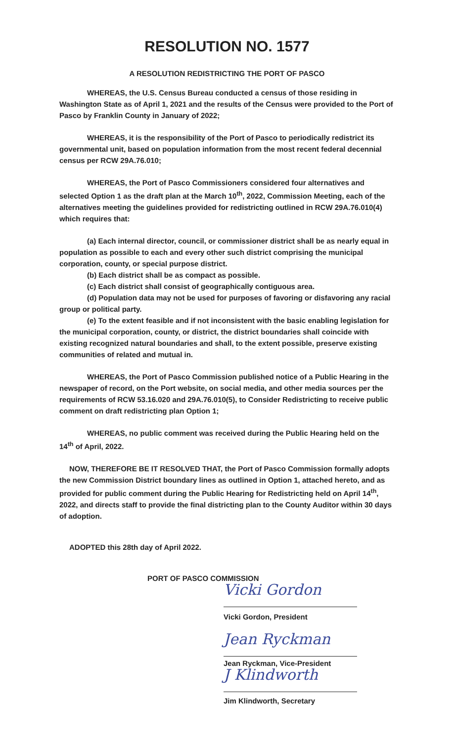RESOLUTION NO. 1577
A RESOLUTION REDISTRICTING THE PORT OF PASCO
WHEREAS, the U.S. Census Bureau conducted a census of those residing in Washington State as of April 1, 2021 and the results of the Census were provided to the Port of Pasco by Franklin County in January of 2022;
WHEREAS, it is the responsibility of the Port of Pasco to periodically redistrict its governmental unit, based on population information from the most recent federal decennial census per RCW 29A.76.010;
WHEREAS, the Port of Pasco Commissioners considered four alternatives and selected Option 1 as the draft plan at the March 10<sup>th</sup>, 2022, Commission Meeting, each of the alternatives meeting the guidelines provided for redistricting outlined in RCW 29A.76.010(4) which requires that:
(a) Each internal director, council, or commissioner district shall be as nearly equal in population as possible to each and every other such district comprising the municipal corporation, county, or special purpose district.
(b) Each district shall be as compact as possible.
(c) Each district shall consist of geographically contiguous area.
(d) Population data may not be used for purposes of favoring or disfavoring any racial group or political party.
(e) To the extent feasible and if not inconsistent with the basic enabling legislation for the municipal corporation, county, or district, the district boundaries shall coincide with existing recognized natural boundaries and shall, to the extent possible, preserve existing communities of related and mutual in.
WHEREAS, the Port of Pasco Commission published notice of a Public Hearing in the newspaper of record, on the Port website, on social media, and other media sources per the requirements of RCW 53.16.020 and 29A.76.010(5), to Consider Redistricting to receive public comment on draft redistricting plan Option 1;
WHEREAS, no public comment was received during the Public Hearing held on the 14<sup>th</sup> of April, 2022.
NOW, THEREFORE BE IT RESOLVED THAT, the Port of Pasco Commission formally adopts the new Commission District boundary lines as outlined in Option 1, attached hereto, and as provided for public comment during the Public Hearing for Redistricting held on April 14<sup>th</sup>, 2022, and directs staff to provide the final districting plan to the County Auditor within 30 days of adoption.
ADOPTED this 28th day of April 2022.
PORT OF PASCO COMMISSION
Vicki Gordon
Vicki Gordon, President
Jean Ryckman
Jean Ryckman, Vice-President
J Klindworth
Jim Klindworth, Secretary